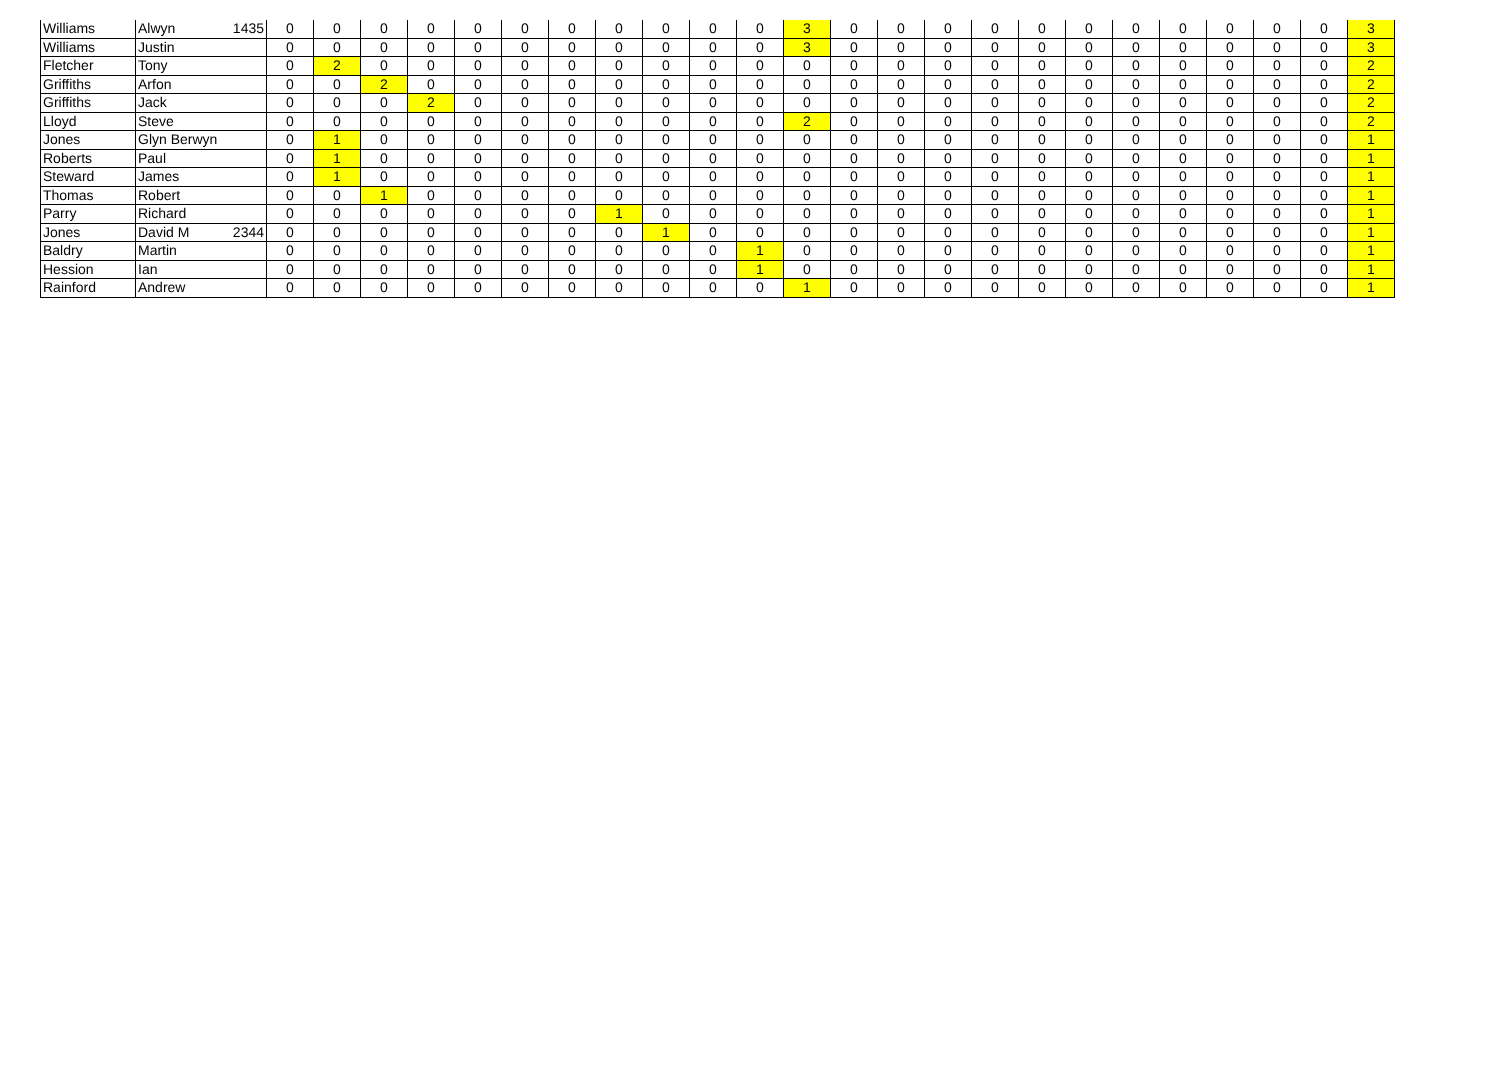| Williams | Alwyn | 1435 | 0 | 0 | 0 | 0 | 0 | 0 | 0 | 0 | 0 | 0 | 0 | 3 | 0 | 0 | 0 | 0 | 0 | 0 | 0 | 0 | 0 | 0 | 0 | 3 |
| Williams | Justin | | 0 | 0 | 0 | 0 | 0 | 0 | 0 | 0 | 0 | 0 | 0 | 3 | 0 | 0 | 0 | 0 | 0 | 0 | 0 | 0 | 0 | 0 | 0 | 3 |
| Fletcher | Tony | | 0 | 2 | 0 | 0 | 0 | 0 | 0 | 0 | 0 | 0 | 0 | 0 | 0 | 0 | 0 | 0 | 0 | 0 | 0 | 0 | 0 | 0 | 0 | 2 |
| Griffiths | Arfon | | 0 | 0 | 2 | 0 | 0 | 0 | 0 | 0 | 0 | 0 | 0 | 0 | 0 | 0 | 0 | 0 | 0 | 0 | 0 | 0 | 0 | 0 | 0 | 2 |
| Griffiths | Jack | | 0 | 0 | 0 | 2 | 0 | 0 | 0 | 0 | 0 | 0 | 0 | 0 | 0 | 0 | 0 | 0 | 0 | 0 | 0 | 0 | 0 | 0 | 0 | 2 |
| Lloyd | Steve | | 0 | 0 | 0 | 0 | 0 | 0 | 0 | 0 | 0 | 0 | 0 | 2 | 0 | 0 | 0 | 0 | 0 | 0 | 0 | 0 | 0 | 0 | 0 | 2 |
| Jones | Glyn Berwyn | | 0 | 1 | 0 | 0 | 0 | 0 | 0 | 0 | 0 | 0 | 0 | 0 | 0 | 0 | 0 | 0 | 0 | 0 | 0 | 0 | 0 | 0 | 0 | 1 |
| Roberts | Paul | | 0 | 1 | 0 | 0 | 0 | 0 | 0 | 0 | 0 | 0 | 0 | 0 | 0 | 0 | 0 | 0 | 0 | 0 | 0 | 0 | 0 | 0 | 0 | 1 |
| Steward | James | | 0 | 1 | 0 | 0 | 0 | 0 | 0 | 0 | 0 | 0 | 0 | 0 | 0 | 0 | 0 | 0 | 0 | 0 | 0 | 0 | 0 | 0 | 0 | 1 |
| Thomas | Robert | | 0 | 0 | 1 | 0 | 0 | 0 | 0 | 0 | 0 | 0 | 0 | 0 | 0 | 0 | 0 | 0 | 0 | 0 | 0 | 0 | 0 | 0 | 0 | 1 |
| Parry | Richard | | 0 | 0 | 0 | 0 | 0 | 0 | 0 | 1 | 0 | 0 | 0 | 0 | 0 | 0 | 0 | 0 | 0 | 0 | 0 | 0 | 0 | 0 | 0 | 1 |
| Jones | David M | 2344 | 0 | 0 | 0 | 0 | 0 | 0 | 0 | 0 | 1 | 0 | 0 | 0 | 0 | 0 | 0 | 0 | 0 | 0 | 0 | 0 | 0 | 0 | 0 | 1 |
| Baldry | Martin | | 0 | 0 | 0 | 0 | 0 | 0 | 0 | 0 | 0 | 0 | 1 | 0 | 0 | 0 | 0 | 0 | 0 | 0 | 0 | 0 | 0 | 0 | 0 | 1 |
| Hession | Ian | | 0 | 0 | 0 | 0 | 0 | 0 | 0 | 0 | 0 | 0 | 1 | 0 | 0 | 0 | 0 | 0 | 0 | 0 | 0 | 0 | 0 | 0 | 0 | 1 |
| Rainford | Andrew | | 0 | 0 | 0 | 0 | 0 | 0 | 0 | 0 | 0 | 0 | 0 | 1 | 0 | 0 | 0 | 0 | 0 | 0 | 0 | 0 | 0 | 0 | 0 | 1 |